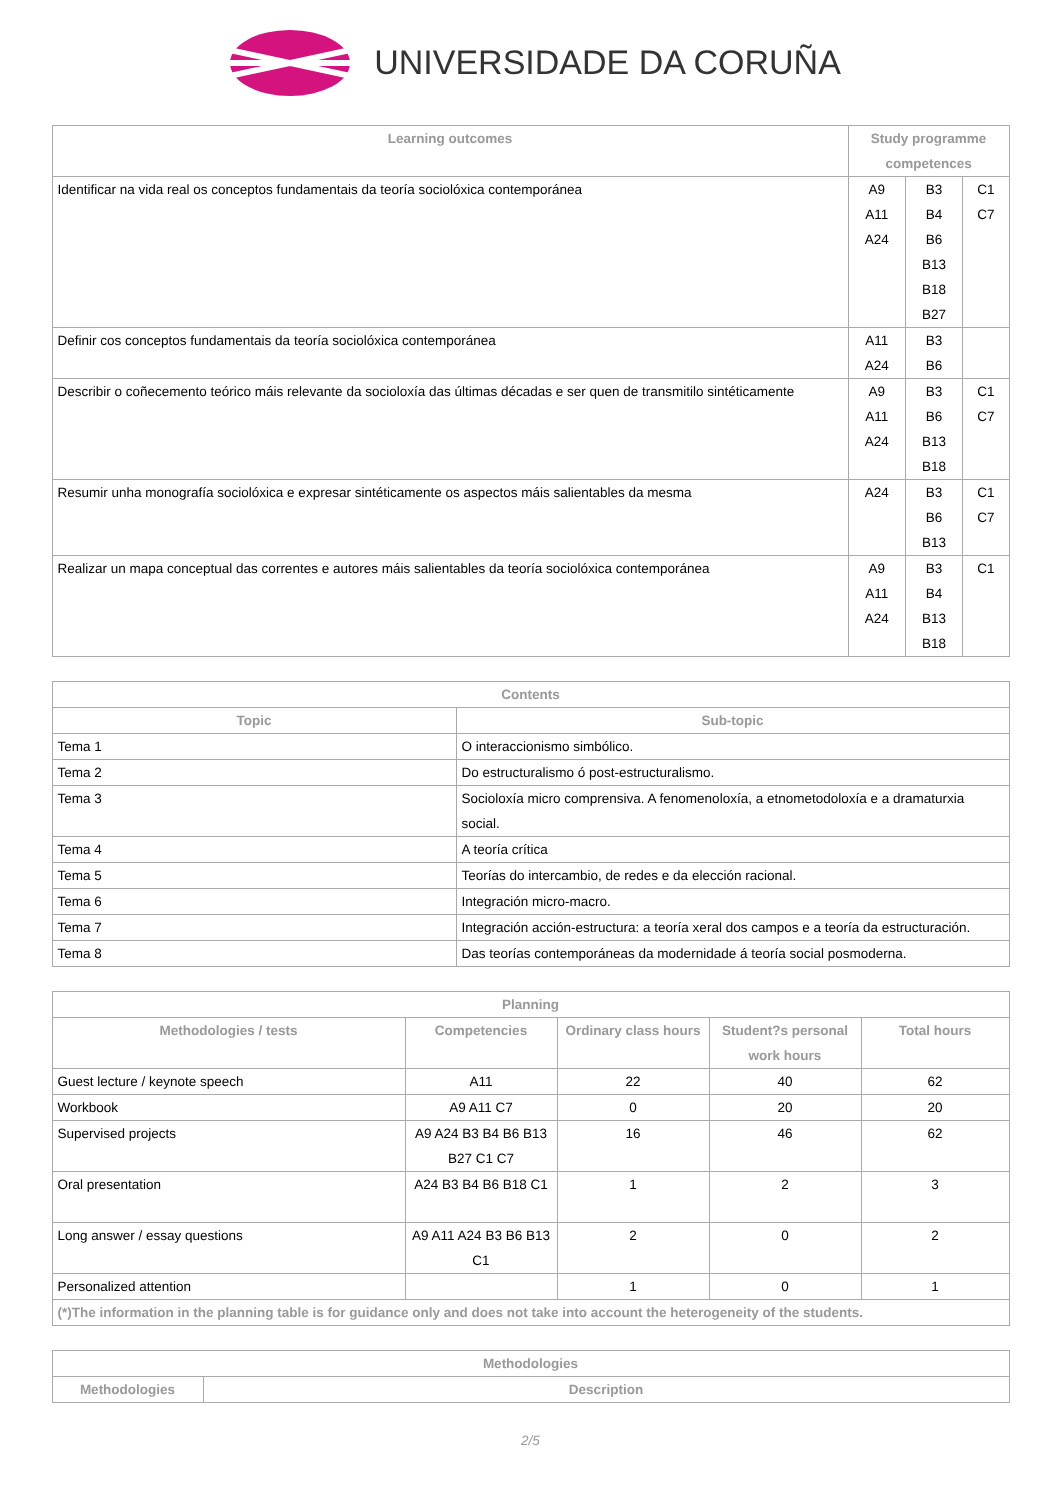UNIVERSIDADE DA CORUÑA
| Learning outcomes | Study programme competences | | |
| --- | --- | --- | --- |
| Identificar na vida real os conceptos fundamentais da teoría sociolóxica contemporánea | A9 A11 A24 | B3 B4 B6 B13 B18 B27 | C1 C7 |
| Definir cos conceptos fundamentais da teoría sociolóxica contemporánea | A11 A24 | B3 B6 | |
| Describir o coñecemento teórico máis relevante da socioloxía das últimas décadas e ser quen de transmitilo sintéticamente | A9 A11 A24 | B3 B6 B13 B18 | C1 C7 |
| Resumir unha monografía sociolóxica e expresar sintéticamente os aspectos máis salientables da mesma | A24 | B3 B6 B13 | C1 C7 |
| Realizar un mapa conceptual das correntes e autores máis salientables da teoría sociolóxica contemporánea | A9 A11 A24 | B3 B4 B13 B18 | C1 |
| Contents | |
| --- | --- |
| Topic | Sub-topic |
| Tema 1 | O interaccionismo simbólico. |
| Tema 2 | Do estructuralismo ó post-estructuralismo. |
| Tema 3 | Socioloxía micro comprensiva. A fenomenoloxía, a etnometodoloxía e a dramaturxia social. |
| Tema 4 | A teoría crítica |
| Tema 5 | Teorías do intercambio, de redes e da elección racional. |
| Tema 6 | Integración micro-macro. |
| Tema 7 | Integración acción-estructura: a teoría xeral dos campos e a teoría da estructuración. |
| Tema 8 | Das teorías contemporáneas da modernidade á teoría social posmoderna. |
| Planning | | | | |
| --- | --- | --- | --- | --- |
| Methodologies / tests | Competencies | Ordinary class hours | Student?s personal work hours | Total hours |
| Guest lecture / keynote speech | A11 | 22 | 40 | 62 |
| Workbook | A9 A11 C7 | 0 | 20 | 20 |
| Supervised projects | A9 A24 B3 B4 B6 B13 B27 C1 C7 | 16 | 46 | 62 |
| Oral presentation | A24 B3 B4 B6 B18 C1 | 1 | 2 | 3 |
| Long answer / essay questions | A9 A11 A24 B3 B6 B13 C1 | 2 | 0 | 2 |
| Personalized attention | | 1 | 0 | 1 |
| (*)The information in the planning table is for guidance only and does not take into account the heterogeneity of the students. | | | | |
| Methodologies | |
| --- | --- |
| Methodologies | Description |
2/5